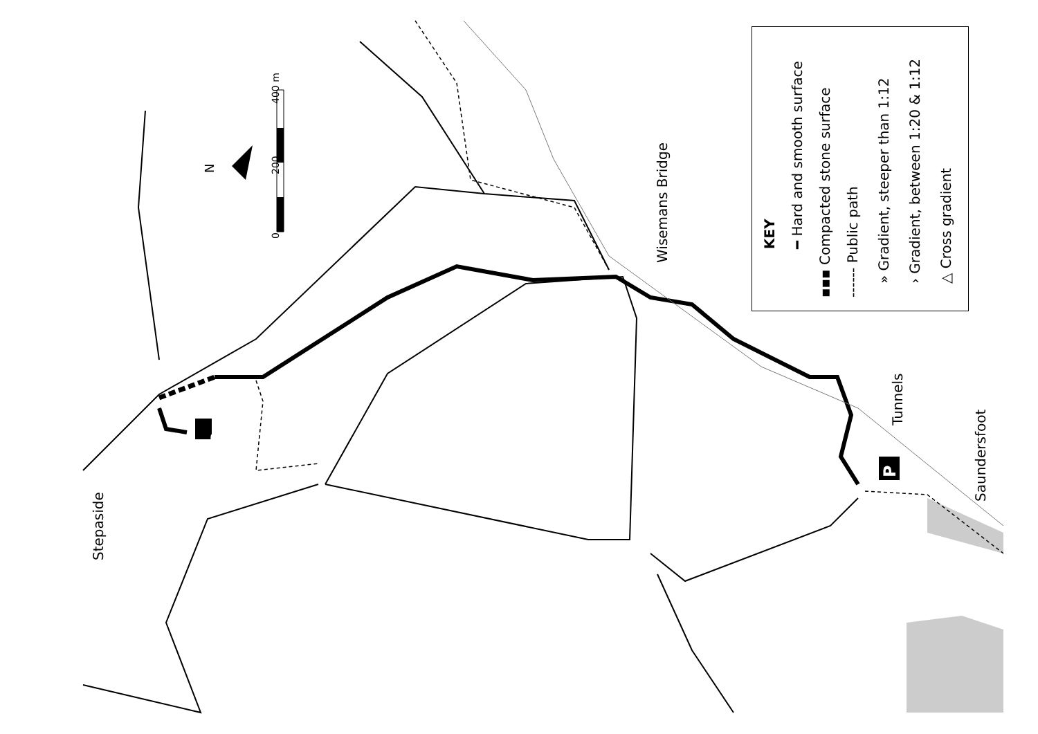Stepaside
Wisemans Bridge
Tunnels
Saundersfoot
0
200
400 m
N
P
P
KEY ━ Hard and smooth surface
▪▪▪ Compacted stone surface ------ Public path
» Gradient, steeper than 1:12 › Gradient, between 1:20 & 1:12 △ Cross gradient